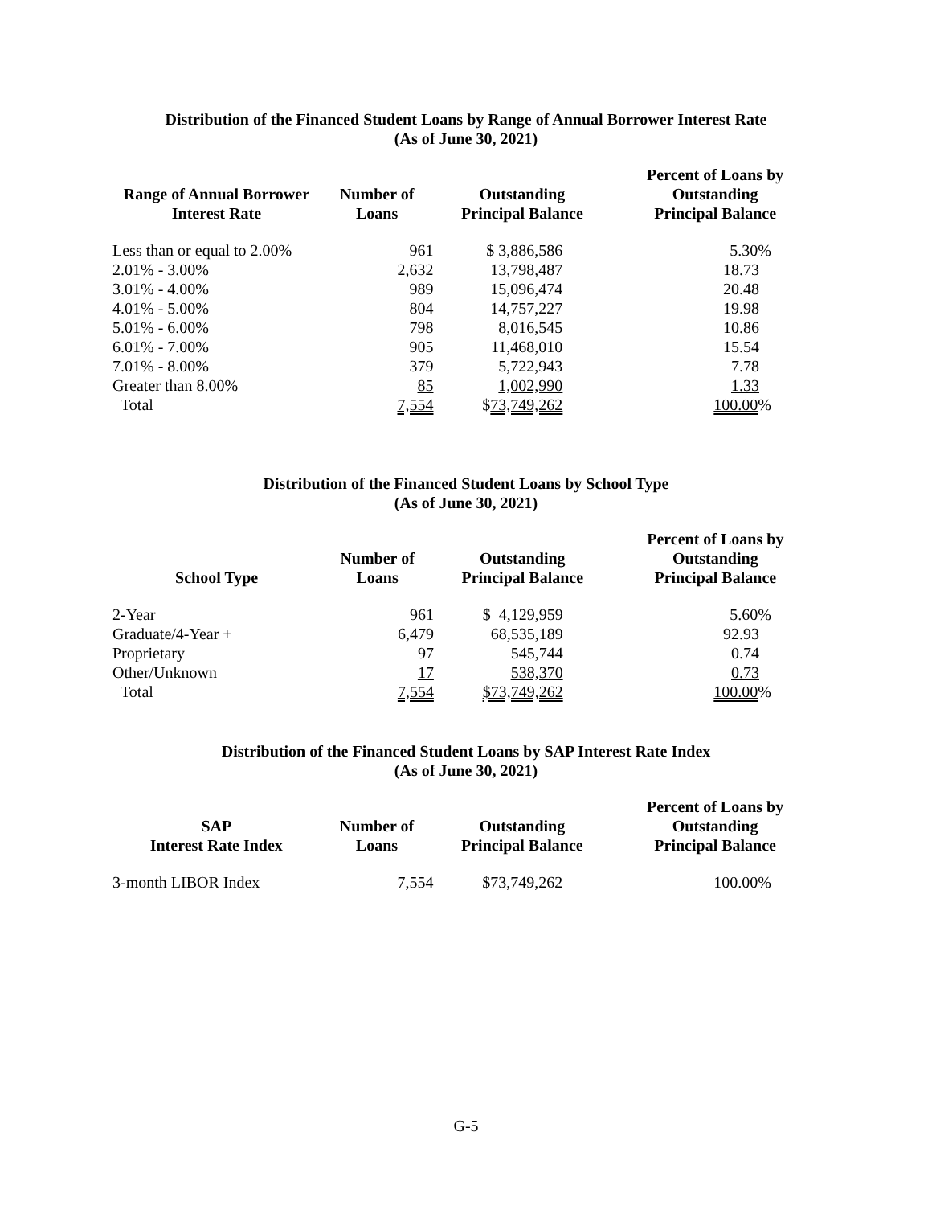Distribution of the Financed Student Loans by Range of Annual Borrower Interest Rate
(As of June 30, 2021)
| Range of Annual Borrower Interest Rate | Number of Loans | Outstanding Principal Balance | Percent of Loans by Outstanding Principal Balance |
| --- | --- | --- | --- |
| Less than or equal to 2.00% | 961 | $ 3,886,586 | 5.30% |
| 2.01% - 3.00% | 2,632 | 13,798,487 | 18.73 |
| 3.01% - 4.00% | 989 | 15,096,474 | 20.48 |
| 4.01% - 5.00% | 804 | 14,757,227 | 19.98 |
| 5.01% - 6.00% | 798 | 8,016,545 | 10.86 |
| 6.01% - 7.00% | 905 | 11,468,010 | 15.54 |
| 7.01% - 8.00% | 379 | 5,722,943 | 7.78 |
| Greater than 8.00% | 85 | 1,002,990 | 1.33 |
| Total | 7,554 | $ 73,749,262 | 100.00 % |
Distribution of the Financed Student Loans by School Type
(As of June 30, 2021)
| School Type | Number of Loans | Outstanding Principal Balance | Percent of Loans by Outstanding Principal Balance |
| --- | --- | --- | --- |
| 2-Year | 961 | $ 4,129,959 | 5.60% |
| Graduate/4-Year + | 6,479 | 68,535,189 | 92.93 |
| Proprietary | 97 | 545,744 | 0.74 |
| Other/Unknown | 17 | 538,370 | 0.73 |
| Total | 7,554 | $73,749,262 | 100.00 % |
Distribution of the Financed Student Loans by SAP Interest Rate Index
(As of June 30, 2021)
| SAP Interest Rate Index | Number of Loans | Outstanding Principal Balance | Percent of Loans by Outstanding Principal Balance |
| --- | --- | --- | --- |
| 3-month LIBOR Index | 7,554 | $73,749,262 | 100.00% |
G-5